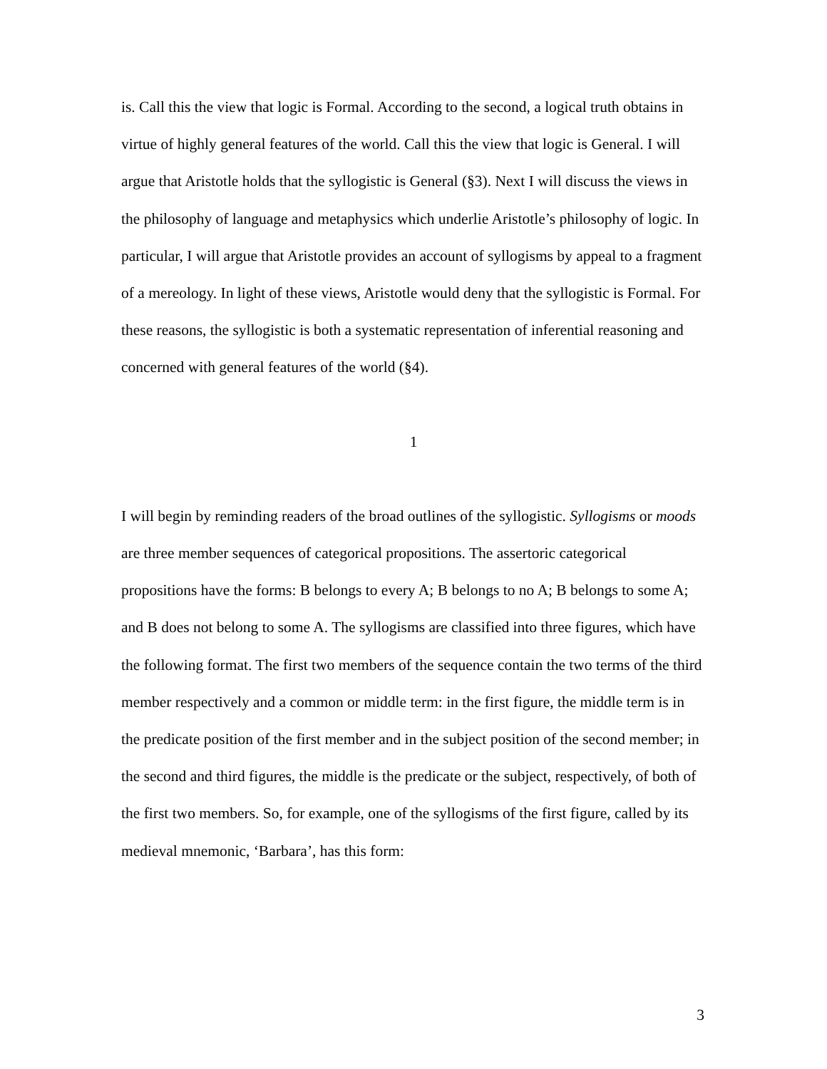is. Call this the view that logic is Formal. According to the second, a logical truth obtains in virtue of highly general features of the world. Call this the view that logic is General. I will argue that Aristotle holds that the syllogistic is General (§3). Next I will discuss the views in the philosophy of language and metaphysics which underlie Aristotle’s philosophy of logic. In particular, I will argue that Aristotle provides an account of syllogisms by appeal to a fragment of a mereology. In light of these views, Aristotle would deny that the syllogistic is Formal. For these reasons, the syllogistic is both a systematic representation of inferential reasoning and concerned with general features of the world (§4).
1
I will begin by reminding readers of the broad outlines of the syllogistic. Syllogisms or moods are three member sequences of categorical propositions. The assertoric categorical propositions have the forms: B belongs to every A; B belongs to no A; B belongs to some A; and B does not belong to some A. The syllogisms are classified into three figures, which have the following format. The first two members of the sequence contain the two terms of the third member respectively and a common or middle term: in the first figure, the middle term is in the predicate position of the first member and in the subject position of the second member; in the second and third figures, the middle is the predicate or the subject, respectively, of both of the first two members. So, for example, one of the syllogisms of the first figure, called by its medieval mnemonic, ‘Barbara’, has this form:
3